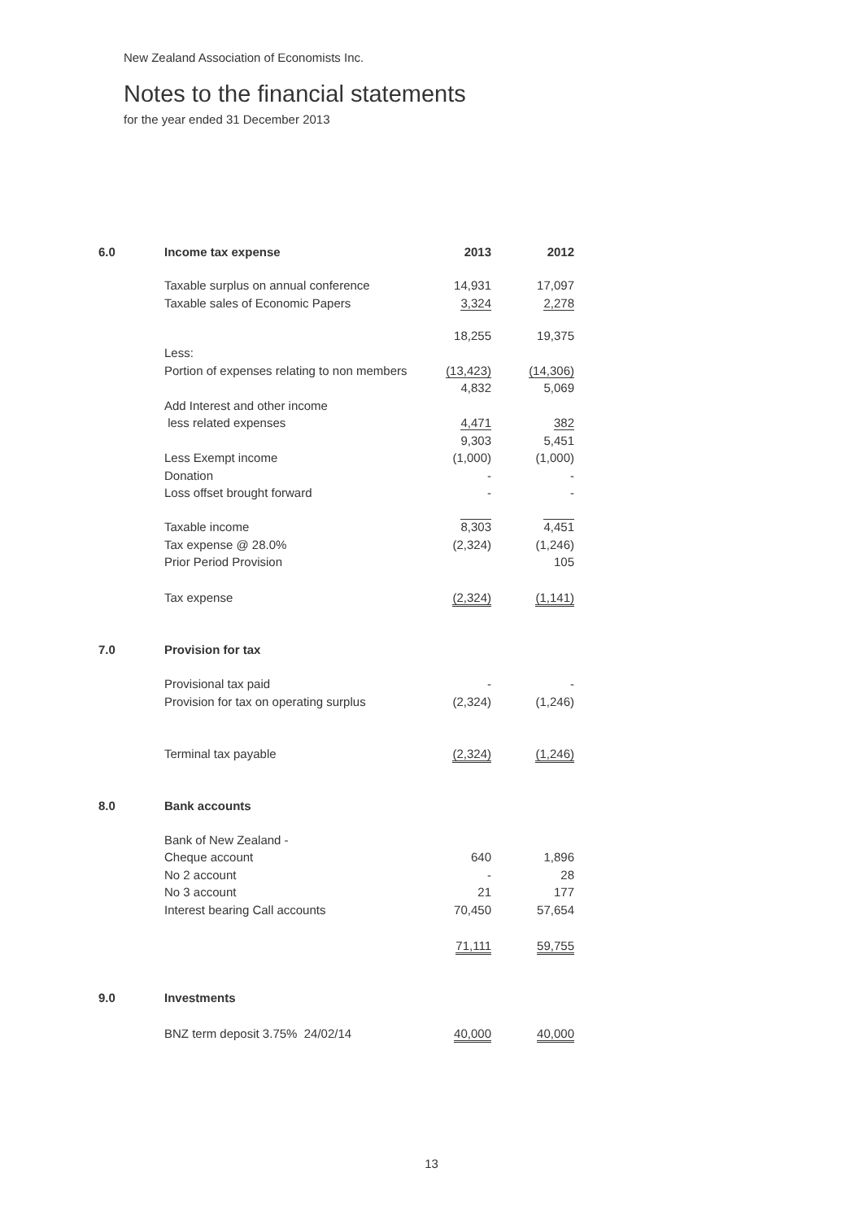New Zealand Association of Economists Inc.
Notes to the financial statements
for the year ended 31 December 2013
| 6.0 | Income tax expense | 2013 | 2012 |
| | Taxable surplus on annual conference | 14,931 | 17,097 |
| | Taxable sales of Economic Papers | 3,324 | 2,278 |
| | | 18,255 | 19,375 |
| | Less: | | |
| | Portion of expenses relating to non members | (13,423) | (14,306) |
| | | 4,832 | 5,069 |
| | Add Interest and other income | | |
| | less related expenses | 4,471 | 382 |
| | | 9,303 | 5,451 |
| | Less Exempt income | (1,000) | (1,000) |
| | Donation | - | - |
| | Loss offset brought forward | - | - |
| | Taxable income | 8,303 | 4,451 |
| | Tax expense @ 28.0% | (2,324) | (1,246) |
| | Prior Period Provision | | 105 |
| | Tax expense | (2,324) | (1,141) |
| 7.0 | Provision for tax | | |
| | Provisional tax paid | - | - |
| | Provision for tax on operating surplus | (2,324) | (1,246) |
| | Terminal tax payable | (2,324) | (1,246) |
| 8.0 | Bank accounts | | |
| | Bank of New Zealand - | | |
| | Cheque account | 640 | 1,896 |
| | No 2 account | - | 28 |
| | No 3 account | 21 | 177 |
| | Interest bearing Call accounts | 70,450 | 57,654 |
| | | 71,111 | 59,755 |
| 9.0 | Investments | | |
| | BNZ term deposit 3.75% 24/02/14 | 40,000 | 40,000 |
13